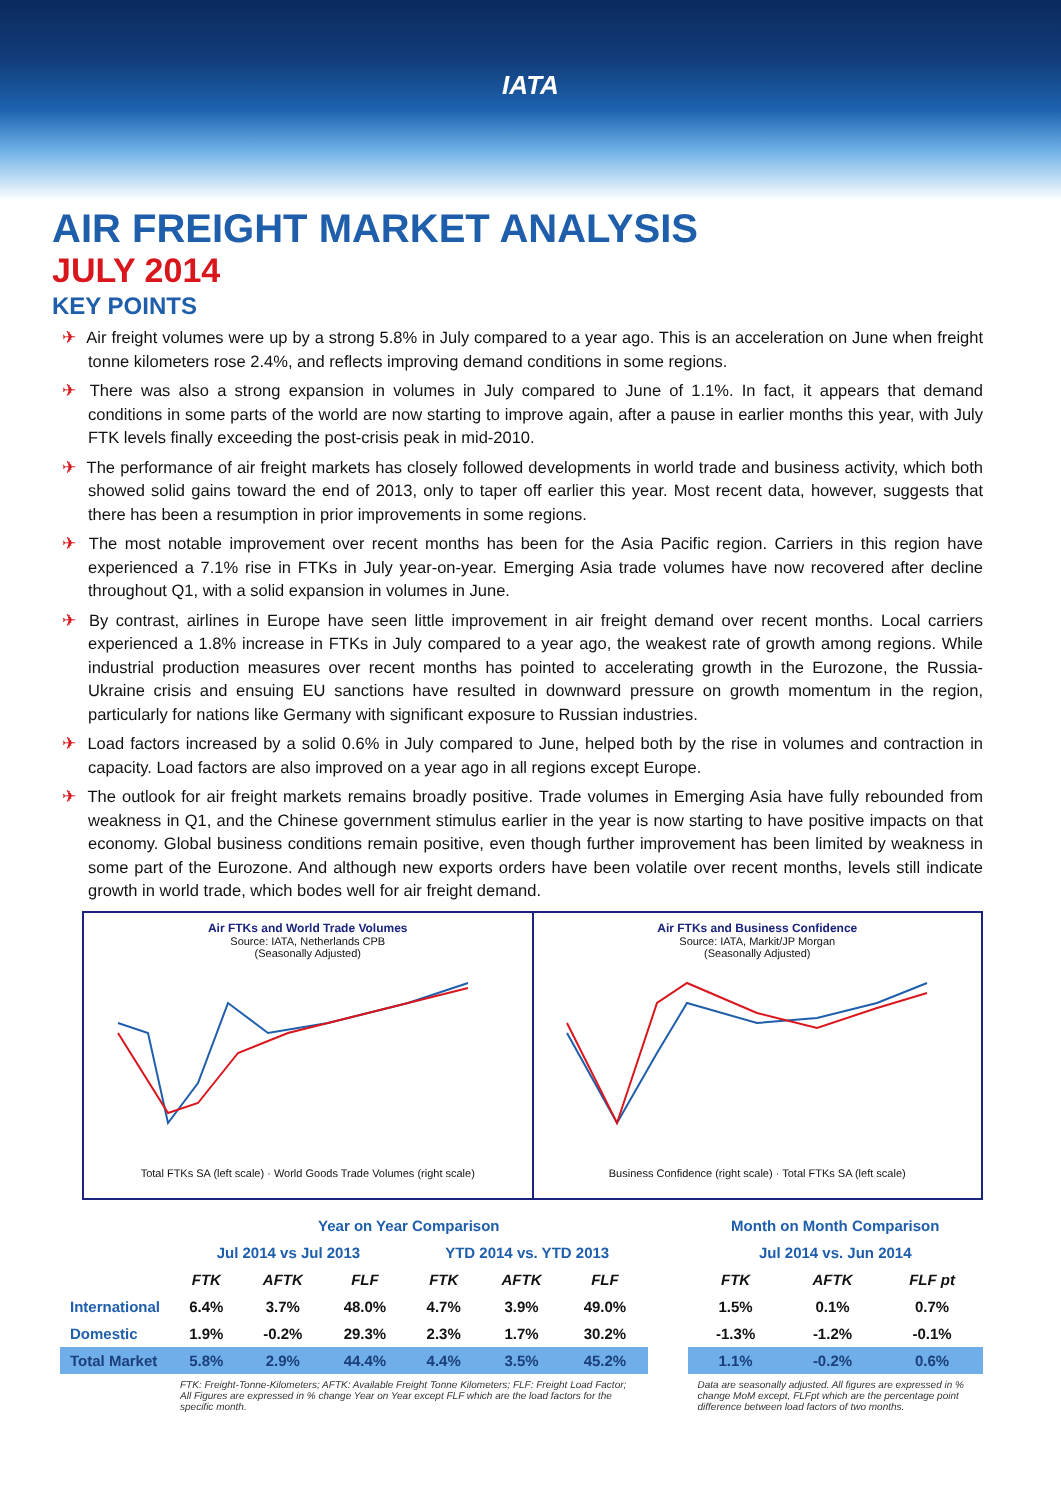IATA
AIR FREIGHT MARKET ANALYSIS
JULY 2014
KEY POINTS
✈ Air freight volumes were up by a strong 5.8% in July compared to a year ago. This is an acceleration on June when freight tonne kilometers rose 2.4%, and reflects improving demand conditions in some regions.
✈ There was also a strong expansion in volumes in July compared to June of 1.1%. In fact, it appears that demand conditions in some parts of the world are now starting to improve again, after a pause in earlier months this year, with July FTK levels finally exceeding the post-crisis peak in mid-2010.
✈ The performance of air freight markets has closely followed developments in world trade and business activity, which both showed solid gains toward the end of 2013, only to taper off earlier this year. Most recent data, however, suggests that there has been a resumption in prior improvements in some regions.
✈ The most notable improvement over recent months has been for the Asia Pacific region. Carriers in this region have experienced a 7.1% rise in FTKs in July year-on-year. Emerging Asia trade volumes have now recovered after decline throughout Q1, with a solid expansion in volumes in June.
✈ By contrast, airlines in Europe have seen little improvement in air freight demand over recent months. Local carriers experienced a 1.8% increase in FTKs in July compared to a year ago, the weakest rate of growth among regions. While industrial production measures over recent months has pointed to accelerating growth in the Eurozone, the Russia-Ukraine crisis and ensuing EU sanctions have resulted in downward pressure on growth momentum in the region, particularly for nations like Germany with significant exposure to Russian industries.
✈ Load factors increased by a solid 0.6% in July compared to June, helped both by the rise in volumes and contraction in capacity. Load factors are also improved on a year ago in all regions except Europe.
✈ The outlook for air freight markets remains broadly positive. Trade volumes in Emerging Asia have fully rebounded from weakness in Q1, and the Chinese government stimulus earlier in the year is now starting to have positive impacts on that economy. Global business conditions remain positive, even though further improvement has been limited by weakness in some part of the Eurozone. And although new exports orders have been volatile over recent months, levels still indicate growth in world trade, which bodes well for air freight demand.
Air FTKs and World Trade Volumes
Source: IATA, Netherlands CPB
(Seasonally Adjusted)
Total FTKs SA (left scale) · World Goods Trade Volumes (right scale)
Air FTKs and Business Confidence
Source: IATA, Markit/JP Morgan
(Seasonally Adjusted)
Business Confidence (right scale) · Total FTKs SA (left scale)
| | Year on Year Comparison | | | | | | | Month on Month Comparison | | |
| --- | --- | --- | --- | --- | --- | --- | --- | --- | --- | --- |
| | Jul 2014 vs Jul 2013 | | | YTD 2014 vs. YTD 2013 | | | | Jul 2014 vs. Jun 2014 | | |
| | FTK | AFTK | FLF | FTK | AFTK | FLF | | FTK | AFTK | FLF pt |
| International | 6.4% | 3.7% | 48.0% | 4.7% | 3.9% | 49.0% | | 1.5% | 0.1% | 0.7% |
| Domestic | 1.9% | -0.2% | 29.3% | 2.3% | 1.7% | 30.2% | | -1.3% | -1.2% | -0.1% |
| Total Market | 5.8% | 2.9% | 44.4% | 4.4% | 3.5% | 45.2% | | 1.1% | -0.2% | 0.6% |
| | FTK: Freight-Tonne-Kilometers; AFTK: Available Freight Tonne Kilometers; FLF: Freight Load Factor; All Figures are expressed in % change Year on Year except FLF which are the load factors for the specific month. | | | | | | | Data are seasonally adjusted. All figures are expressed in % change MoM except, FLFpt which are the percentage point difference between load factors of two months. | | |